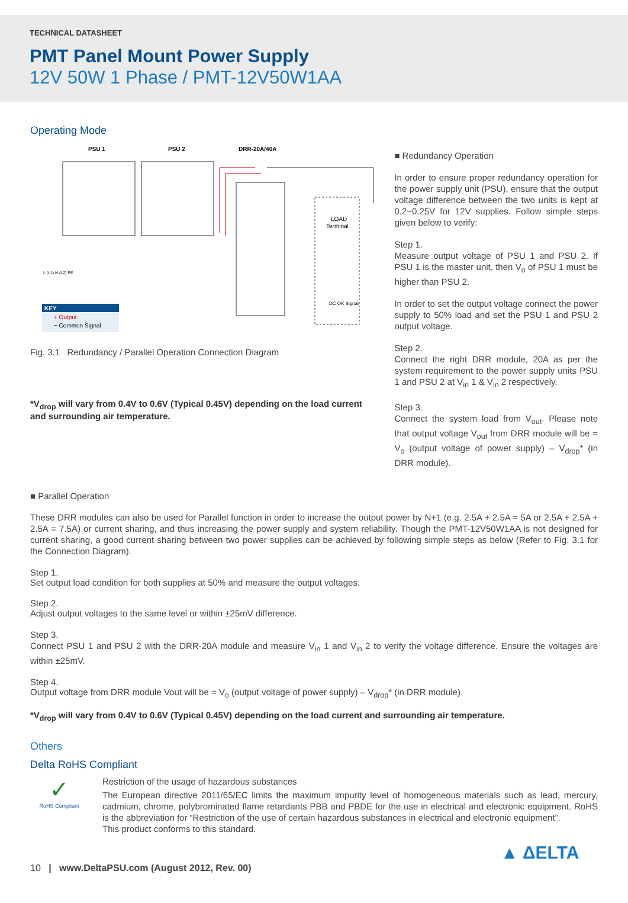TECHNICAL DATASHEET
PMT Panel Mount Power Supply
12V 50W 1 Phase / PMT-12V50W1AA
Operating Mode
PSU 1
PSU 2
DRR-20A/40A
LOAD
Terminal
DC OK Signal
KEY
+ Output
− Common Signal
L (L1) N (L2) PE
Fig. 3.1 Redundancy / Parallel Operation Connection Diagram
*V<sub>drop</sub> will vary from 0.4V to 0.6V (Typical 0.45V) depending on the load current and surrounding air temperature.
■ Redundancy Operation
In order to ensure proper redundancy operation for the power supply unit (PSU), ensure that the output voltage difference between the two units is kept at 0.2~0.25V for 12V supplies. Follow simple steps given below to verify:
Step 1.
Measure output voltage of PSU 1 and PSU 2. If PSU 1 is the master unit, then V<sub>o</sub> of PSU 1 must be higher than PSU 2.
In order to set the output voltage connect the power supply to 50% load and set the PSU 1 and PSU 2 output voltage.
Step 2.
Connect the right DRR module, 20A as per the system requirement to the power supply units PSU 1 and PSU 2 at V<sub>in</sub> 1 & V<sub>in</sub> 2 respectively.
Step 3.
Connect the system load from V<sub>out</sub>. Please note that output voltage V<sub>out</sub> from DRR module will be = V<sub>o</sub> (output voltage of power supply) – V<sub>drop</sub>* (in DRR module).
■ Parallel Operation
These DRR modules can also be used for Parallel function in order to increase the output power by N+1 (e.g. 2.5A + 2.5A = 5A or 2.5A + 2.5A + 2.5A = 7.5A) or current sharing, and thus increasing the power supply and system reliability. Though the PMT-12V50W1AA is not designed for current sharing, a good current sharing between two power supplies can be achieved by following simple steps as below (Refer to Fig. 3.1 for the Connection Diagram).
Step 1.
Set output load condition for both supplies at 50% and measure the output voltages.
Step 2.
Adjust output voltages to the same level or within ±25mV difference.
Step 3.
Connect PSU 1 and PSU 2 with the DRR-20A module and measure V<sub>in</sub> 1 and V<sub>in</sub> 2 to verify the voltage difference. Ensure the voltages are within ±25mV.
Step 4.
Output voltage from DRR module Vout will be = V<sub>o</sub> (output voltage of power supply) – V<sub>drop</sub>* (in DRR module).
*V<sub>drop</sub> will vary from 0.4V to 0.6V (Typical 0.45V) depending on the load current and surrounding air temperature.
Others
Delta RoHS Compliant
✓
RoHS Compliant
Restriction of the usage of hazardous substances
The European directive 2011/65/EC limits the maximum impurity level of homogeneous materials such as lead, mercury, cadmium, chrome, polybrominated flame retardants PBB and PBDE for the use in electrical and electronic equipment. RoHS is the abbreviation for “Restriction of the use of certain hazardous substances in electrical and electronic equipment”.
This product conforms to this standard.
10 | www.DeltaPSU.com (August 2012, Rev. 00)
▲ ΔELTA